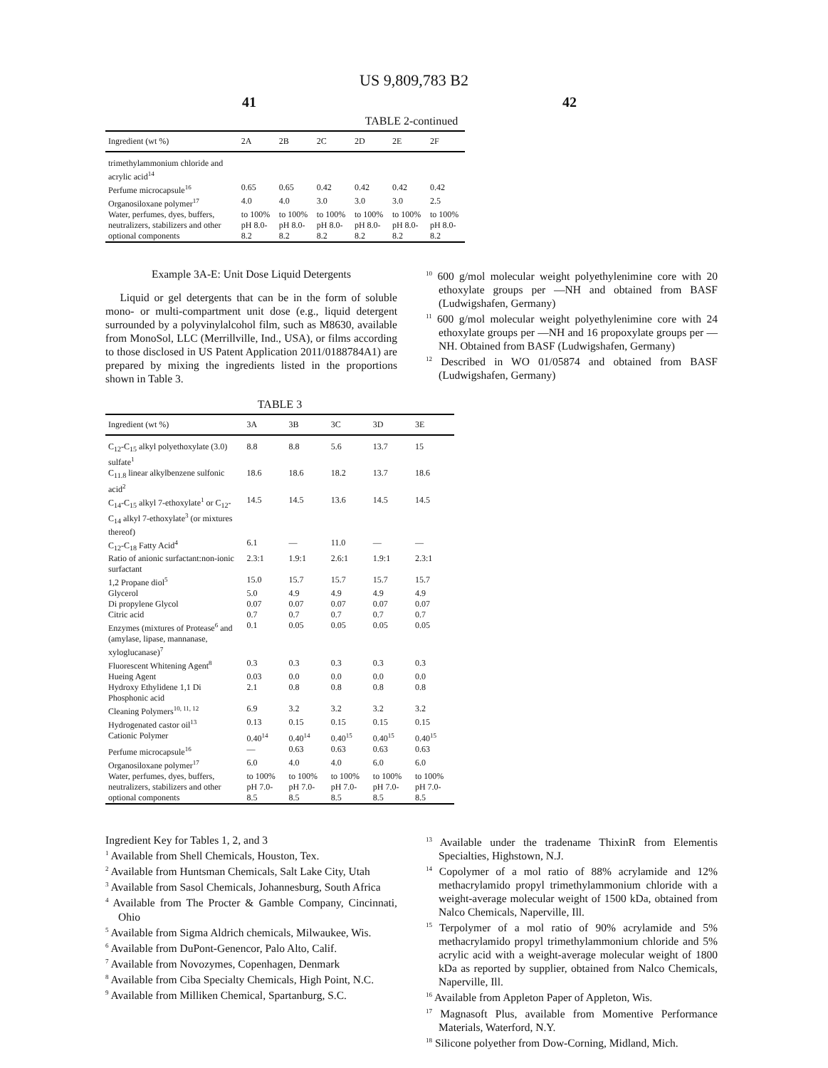US 9,809,783 B2
41 42
TABLE 2-continued
| Ingredient (wt %) | 2A | 2B | 2C | 2D | 2E | 2F |
| --- | --- | --- | --- | --- | --- | --- |
| trimethylammonium chloride and acrylic acid<sup>14</sup> | | | | | | |
| Perfume microcapsule<sup>16</sup> | 0.65 | 0.65 | 0.42 | 0.42 | 0.42 | 0.42 |
| Organosiloxane polymer<sup>17</sup> | 4.0 | 4.0 | 3.0 | 3.0 | 3.0 | 2.5 |
| Water, perfumes, dyes, buffers, neutralizers, stabilizers and other optional components | to 100% pH 8.0-8.2 | to 100% pH 8.0-8.2 | to 100% pH 8.0-8.2 | to 100% pH 8.0-8.2 | to 100% pH 8.0-8.2 | to 100% pH 8.0-8.2 |
Example 3A-E: Unit Dose Liquid Detergents
Liquid or gel detergents that can be in the form of soluble mono- or multi-compartment unit dose (e.g., liquid detergent surrounded by a polyvinylalcohol film, such as M8630, available from MonoSol, LLC (Merrillville, Ind., USA), or films according to those disclosed in US Patent Application 2011/0188784A1) are prepared by mixing the ingredients listed in the proportions shown in Table 3.
<sup>10</sup> 600 g/mol molecular weight polyethylenimine core with 20 ethoxylate groups per —NH and obtained from BASF (Ludwigshafen, Germany)
<sup>11</sup> 600 g/mol molecular weight polyethylenimine core with 24 ethoxylate groups per —NH and 16 propoxylate groups per —NH. Obtained from BASF (Ludwigshafen, Germany)
<sup>12</sup> Described in WO 01/05874 and obtained from BASF (Ludwigshafen, Germany)
TABLE 3
| Ingredient (wt %) | 3A | 3B | 3C | 3D | 3E |
| --- | --- | --- | --- | --- | --- |
| C<sub>12</sub>-C<sub>15</sub> alkyl polyethoxylate (3.0) sulfate<sup>1</sup> | 8.8 | 8.8 | 5.6 | 13.7 | 15 |
| C<sub>11.8</sub> linear alkylbenzene sulfonic acid<sup>2</sup> | 18.6 | 18.6 | 18.2 | 13.7 | 18.6 |
| C<sub>14</sub>-C<sub>15</sub> alkyl 7-ethoxylate<sup>1</sup> or C<sub>12</sub>-C<sub>14</sub> alkyl 7-ethoxylate<sup>3</sup> (or mixtures thereof) | 14.5 | 14.5 | 13.6 | 14.5 | 14.5 |
| C<sub>12</sub>-C<sub>18</sub> Fatty Acid<sup>4</sup> | 6.1 | — | 11.0 | — | — |
| Ratio of anionic surfactant:non-ionic surfactant | 2.3:1 | 1.9:1 | 2.6:1 | 1.9:1 | 2.3:1 |
| 1,2 Propane diol<sup>5</sup> | 15.0 | 15.7 | 15.7 | 15.7 | 15.7 |
| Glycerol | 5.0 | 4.9 | 4.9 | 4.9 | 4.9 |
| Di propylene Glycol | 0.07 | 0.07 | 0.07 | 0.07 | 0.07 |
| Citric acid | 0.7 | 0.7 | 0.7 | 0.7 | 0.7 |
| Enzymes (mixtures of Protease<sup>6</sup> and (amylase, lipase, mannanase, xyloglucanase)<sup>7</sup> | 0.1 | 0.05 | 0.05 | 0.05 | 0.05 |
| Fluorescent Whitening Agent<sup>8</sup> | 0.3 | 0.3 | 0.3 | 0.3 | 0.3 |
| Hueing Agent | 0.03 | 0.0 | 0.0 | 0.0 | 0.0 |
| Hydroxy Ethylidene 1,1 Di Phosphonic acid | 2.1 | 0.8 | 0.8 | 0.8 | 0.8 |
| Cleaning Polymers<sup>10, 11, 12</sup> | 6.9 | 3.2 | 3.2 | 3.2 | 3.2 |
| Hydrogenated castor oil<sup>13</sup> | 0.13 | 0.15 | 0.15 | 0.15 | 0.15 |
| Cationic Polymer | 0.40<sup>14</sup> | 0.40<sup>14</sup> | 0.40<sup>15</sup> | 0.40<sup>15</sup> | 0.40<sup>15</sup> |
| Perfume microcapsule<sup>16</sup> | — | 0.63 | 0.63 | 0.63 | 0.63 |
| Organosiloxane polymer<sup>17</sup> | 6.0 | 4.0 | 4.0 | 6.0 | 6.0 |
| Water, perfumes, dyes, buffers, neutralizers, stabilizers and other optional components | to 100% pH 7.0-8.5 | to 100% pH 7.0-8.5 | to 100% pH 7.0-8.5 | to 100% pH 7.0-8.5 | to 100% pH 7.0-8.5 |
Ingredient Key for Tables 1, 2, and 3
<sup>1</sup> Available from Shell Chemicals, Houston, Tex.
<sup>2</sup> Available from Huntsman Chemicals, Salt Lake City, Utah
<sup>3</sup> Available from Sasol Chemicals, Johannesburg, South Africa
<sup>4</sup> Available from The Procter & Gamble Company, Cincinnati, Ohio
<sup>5</sup> Available from Sigma Aldrich chemicals, Milwaukee, Wis.
<sup>6</sup> Available from DuPont-Genencor, Palo Alto, Calif.
<sup>7</sup> Available from Novozymes, Copenhagen, Denmark
<sup>8</sup> Available from Ciba Specialty Chemicals, High Point, N.C.
<sup>9</sup> Available from Milliken Chemical, Spartanburg, S.C.
<sup>13</sup> Available under the tradename ThixinR from Elementis Specialties, Highstown, N.J.
<sup>14</sup> Copolymer of a mol ratio of 88% acrylamide and 12% methacrylamido propyl trimethylammonium chloride with a weight-average molecular weight of 1500 kDa, obtained from Nalco Chemicals, Naperville, Ill.
<sup>15</sup> Terpolymer of a mol ratio of 90% acrylamide and 5% methacrylamido propyl trimethylammonium chloride and 5% acrylic acid with a weight-average molecular weight of 1800 kDa as reported by supplier, obtained from Nalco Chemicals, Naperville, Ill.
<sup>16</sup> Available from Appleton Paper of Appleton, Wis.
<sup>17</sup> Magnasoft Plus, available from Momentive Performance Materials, Waterford, N.Y.
<sup>18</sup> Silicone polyether from Dow-Corning, Midland, Mich.